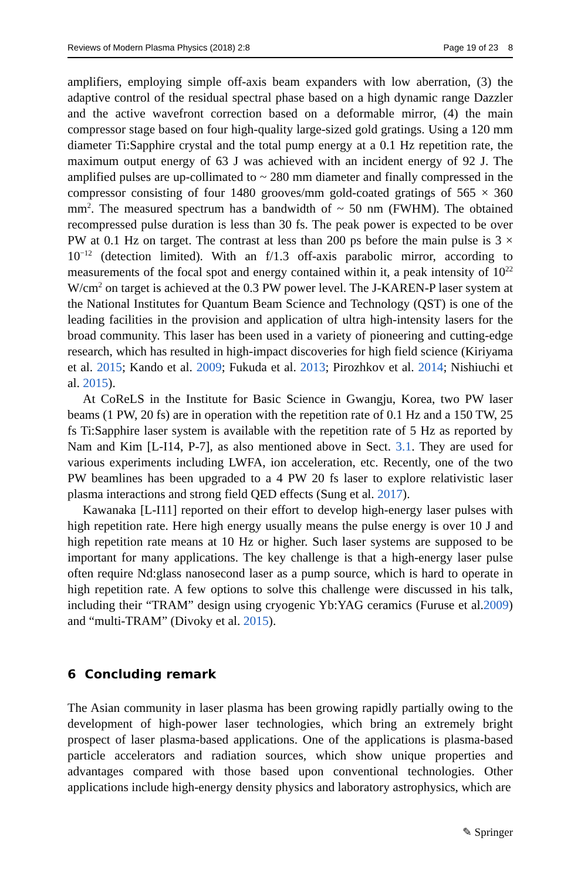Reviews of Modern Plasma Physics (2018) 2:8 Page 19 of 23 8
amplifiers, employing simple off-axis beam expanders with low aberration, (3) the adaptive control of the residual spectral phase based on a high dynamic range Dazzler and the active wavefront correction based on a deformable mirror, (4) the main compressor stage based on four high-quality large-sized gold gratings. Using a 120 mm diameter Ti:Sapphire crystal and the total pump energy at a 0.1 Hz repetition rate, the maximum output energy of 63 J was achieved with an incident energy of 92 J. The amplified pulses are up-collimated to ~ 280 mm diameter and finally compressed in the compressor consisting of four 1480 grooves/mm gold-coated gratings of 565 × 360 mm<sup>2</sup>. The measured spectrum has a bandwidth of ~ 50 nm (FWHM). The obtained recompressed pulse duration is less than 30 fs. The peak power is expected to be over PW at 0.1 Hz on target. The contrast at less than 200 ps before the main pulse is 3 × 10<sup>−12</sup> (detection limited). With an f/1.3 off-axis parabolic mirror, according to measurements of the focal spot and energy contained within it, a peak intensity of 10<sup>22</sup> W/cm<sup>2</sup> on target is achieved at the 0.3 PW power level. The J-KAREN-P laser system at the National Institutes for Quantum Beam Science and Technology (QST) is one of the leading facilities in the provision and application of ultra high-intensity lasers for the broad community. This laser has been used in a variety of pioneering and cutting-edge research, which has resulted in high-impact discoveries for high field science (Kiriyama et al. 2015; Kando et al. 2009; Fukuda et al. 2013; Pirozhkov et al. 2014; Nishiuchi et al. 2015).
At CoReLS in the Institute for Basic Science in Gwangju, Korea, two PW laser beams (1 PW, 20 fs) are in operation with the repetition rate of 0.1 Hz and a 150 TW, 25 fs Ti:Sapphire laser system is available with the repetition rate of 5 Hz as reported by Nam and Kim [L-I14, P-7], as also mentioned above in Sect. 3.1. They are used for various experiments including LWFA, ion acceleration, etc. Recently, one of the two PW beamlines has been upgraded to a 4 PW 20 fs laser to explore relativistic laser plasma interactions and strong field QED effects (Sung et al. 2017).
Kawanaka [L-I11] reported on their effort to develop high-energy laser pulses with high repetition rate. Here high energy usually means the pulse energy is over 10 J and high repetition rate means at 10 Hz or higher. Such laser systems are supposed to be important for many applications. The key challenge is that a high-energy laser pulse often require Nd:glass nanosecond laser as a pump source, which is hard to operate in high repetition rate. A few options to solve this challenge were discussed in his talk, including their “TRAM” design using cryogenic Yb:YAG ceramics (Furuse et al.2009) and “multi-TRAM” (Divoky et al. 2015).
6 Concluding remark
The Asian community in laser plasma has been growing rapidly partially owing to the development of high-power laser technologies, which bring an extremely bright prospect of laser plasma-based applications. One of the applications is plasma-based particle accelerators and radiation sources, which show unique properties and advantages compared with those based upon conventional technologies. Other applications include high-energy density physics and laboratory astrophysics, which are
✎ Springer